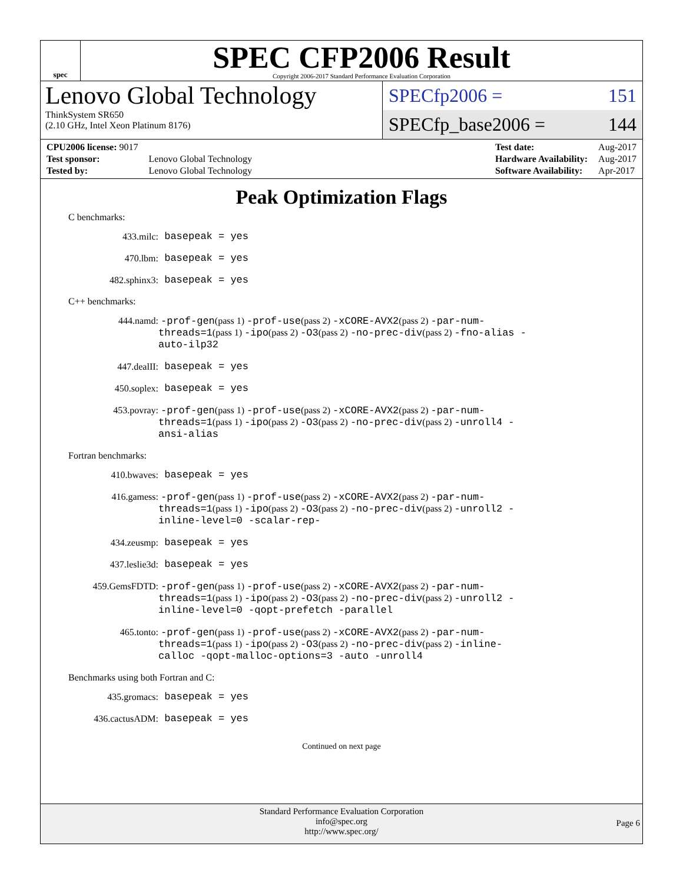spec
SPEC CFP2006 Result
Copyright 2006-2017 Standard Performance Evaluation Corporation
Lenovo Global Technology
ThinkSystem SR650
(2.10 GHz, Intel Xeon Platinum 8176)
SPECfp2006 = 151
SPECfp_base2006 = 144
| CPU2006 license: 9017 | |
| Test sponsor: | Lenovo Global Technology |
| Tested by: | Lenovo Global Technology |
| Test date: | Aug-2017 |
| Hardware Availability: | Aug-2017 |
| Software Availability: | Apr-2017 |
Peak Optimization Flags
C benchmarks:
433.milc: basepeak = yes
470.lbm: basepeak = yes
482.sphinx3: basepeak = yes
C++ benchmarks:
444.namd: -prof-gen(pass 1) -prof-use(pass 2) -xCORE-AVX2(pass 2) -par-num-threads=1(pass 1) -ipo(pass 2) -O3(pass 2) -no-prec-div(pass 2) -fno-alias -auto-ilp32
447.dealII: basepeak = yes
450.soplex: basepeak = yes
453.povray: -prof-gen(pass 1) -prof-use(pass 2) -xCORE-AVX2(pass 2) -par-num-threads=1(pass 1) -ipo(pass 2) -O3(pass 2) -no-prec-div(pass 2) -unroll4 -ansi-alias
Fortran benchmarks:
410.bwaves: basepeak = yes
416.gamess: -prof-gen(pass 1) -prof-use(pass 2) -xCORE-AVX2(pass 2) -par-num-threads=1(pass 1) -ipo(pass 2) -O3(pass 2) -no-prec-div(pass 2) -unroll2 -inline-level=0 -scalar-rep-
434.zeusmp: basepeak = yes
437.leslie3d: basepeak = yes
459.GemsFDTD: -prof-gen(pass 1) -prof-use(pass 2) -xCORE-AVX2(pass 2) -par-num-threads=1(pass 1) -ipo(pass 2) -O3(pass 2) -no-prec-div(pass 2) -unroll2 -inline-level=0 -qopt-prefetch -parallel
465.tonto: -prof-gen(pass 1) -prof-use(pass 2) -xCORE-AVX2(pass 2) -par-num-threads=1(pass 1) -ipo(pass 2) -O3(pass 2) -no-prec-div(pass 2) -inline-calloc -qopt-malloc-options=3 -auto -unroll4
Benchmarks using both Fortran and C:
435.gromacs: basepeak = yes
436.cactusADM: basepeak = yes
Continued on next page
Standard Performance Evaluation Corporation
info@spec.org
http://www.spec.org/
Page 6